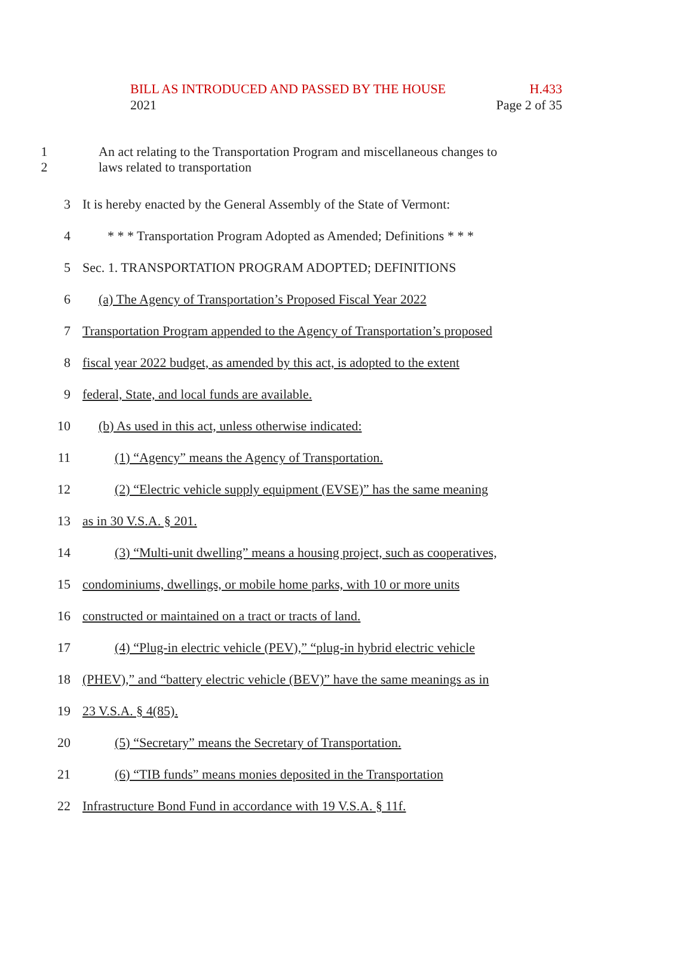BILL AS INTRODUCED AND PASSED BY THE HOUSE H.433
2021 Page 2 of 35
1
2
An act relating to the Transportation Program and miscellaneous changes to
laws related to transportation
3
It is hereby enacted by the General Assembly of the State of Vermont:
4
* * * Transportation Program Adopted as Amended; Definitions * * *
5
Sec. 1. TRANSPORTATION PROGRAM ADOPTED; DEFINITIONS
6
(a) The Agency of Transportation’s Proposed Fiscal Year 2022
7
Transportation Program appended to the Agency of Transportation’s proposed
8
fiscal year 2022 budget, as amended by this act, is adopted to the extent
9
federal, State, and local funds are available.
10
(b) As used in this act, unless otherwise indicated:
11
(1) “Agency” means the Agency of Transportation.
12
(2) “Electric vehicle supply equipment (EVSE)” has the same meaning
13 as in 30 V.S.A. § 201.
14
(3) “Multi-unit dwelling” means a housing project, such as cooperatives,
15
condominiums, dwellings, or mobile home parks, with 10 or more units
16
constructed or maintained on a tract or tracts of land.
17
(4) “Plug-in electric vehicle (PEV),” “plug-in hybrid electric vehicle
18
(PHEV),” and “battery electric vehicle (BEV)” have the same meanings as in
19 23 V.S.A. § 4(85).
20
(5) “Secretary” means the Secretary of Transportation.
21
(6) “TIB funds” means monies deposited in the Transportation
22
Infrastructure Bond Fund in accordance with 19 V.S.A. § 11f.